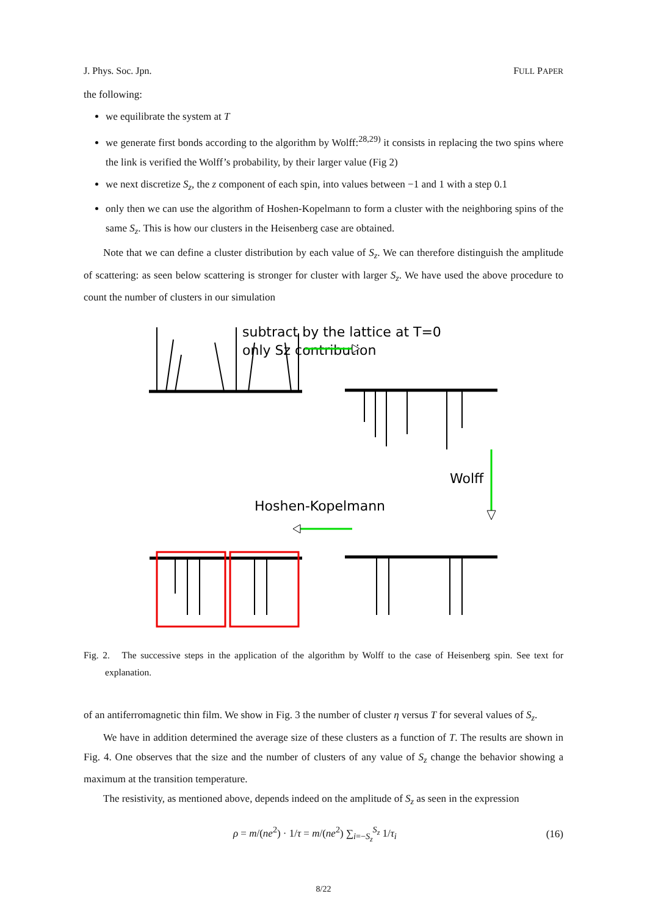J. Phys. Soc. Jpn. FULL PAPER
the following:
we equilibrate the system at T
we generate first bonds according to the algorithm by Wolff:<sup>28,29)</sup> it consists in replacing the two spins where the link is verified the Wolff’s probability, by their larger value (Fig 2)
we next discretize S<sub>z</sub>, the z component of each spin, into values between −1 and 1 with a step 0.1
only then we can use the algorithm of Hoshen-Kopelmann to form a cluster with the neighboring spins of the same S<sub>z</sub>. This is how our clusters in the Heisenberg case are obtained.
Note that we can define a cluster distribution by each value of S<sub>z</sub>. We can therefore distinguish the amplitude of scattering: as seen below scattering is stronger for cluster with larger S<sub>z</sub>. We have used the above procedure to count the number of clusters in our simulation
subtract by the lattice at T=0
only Sz contribution
Wolff
Hoshen-Kopelmann
Fig. 2. The successive steps in the application of the algorithm by Wolff to the case of Heisenberg spin. See text for explanation.
of an antiferromagnetic thin film. We show in Fig. 3 the number of cluster η versus T for several values of S<sub>z</sub>.
We have in addition determined the average size of these clusters as a function of T. The results are shown in Fig. 4. One observes that the size and the number of clusters of any value of S<sub>z</sub> change the behavior showing a maximum at the transition temperature.
The resistivity, as mentioned above, depends indeed on the amplitude of S<sub>z</sub> as seen in the expression
ρ = m/(ne<sup>2</sup>) · 1/τ = m/(ne<sup>2</sup>) ∑<sub>i=−S<sub>z</sub></sub><sup>S<sub>z</sub></sup> 1/τ<sub>i</sub> (16)
8/22